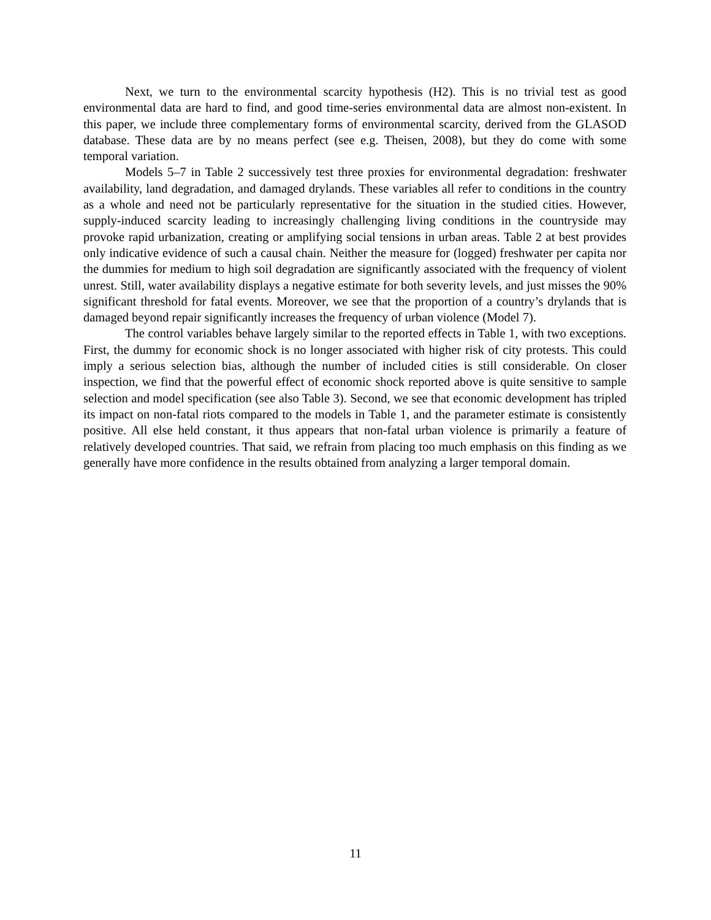Next, we turn to the environmental scarcity hypothesis (H2). This is no trivial test as good environmental data are hard to find, and good time-series environmental data are almost non-existent. In this paper, we include three complementary forms of environmental scarcity, derived from the GLASOD database. These data are by no means perfect (see e.g. Theisen, 2008), but they do come with some temporal variation.
Models 5–7 in Table 2 successively test three proxies for environmental degradation: freshwater availability, land degradation, and damaged drylands. These variables all refer to conditions in the country as a whole and need not be particularly representative for the situation in the studied cities. However, supply-induced scarcity leading to increasingly challenging living conditions in the countryside may provoke rapid urbanization, creating or amplifying social tensions in urban areas. Table 2 at best provides only indicative evidence of such a causal chain. Neither the measure for (logged) freshwater per capita nor the dummies for medium to high soil degradation are significantly associated with the frequency of violent unrest. Still, water availability displays a negative estimate for both severity levels, and just misses the 90% significant threshold for fatal events. Moreover, we see that the proportion of a country’s drylands that is damaged beyond repair significantly increases the frequency of urban violence (Model 7).
The control variables behave largely similar to the reported effects in Table 1, with two exceptions. First, the dummy for economic shock is no longer associated with higher risk of city protests. This could imply a serious selection bias, although the number of included cities is still considerable. On closer inspection, we find that the powerful effect of economic shock reported above is quite sensitive to sample selection and model specification (see also Table 3). Second, we see that economic development has tripled its impact on non-fatal riots compared to the models in Table 1, and the parameter estimate is consistently positive. All else held constant, it thus appears that non-fatal urban violence is primarily a feature of relatively developed countries. That said, we refrain from placing too much emphasis on this finding as we generally have more confidence in the results obtained from analyzing a larger temporal domain.
11